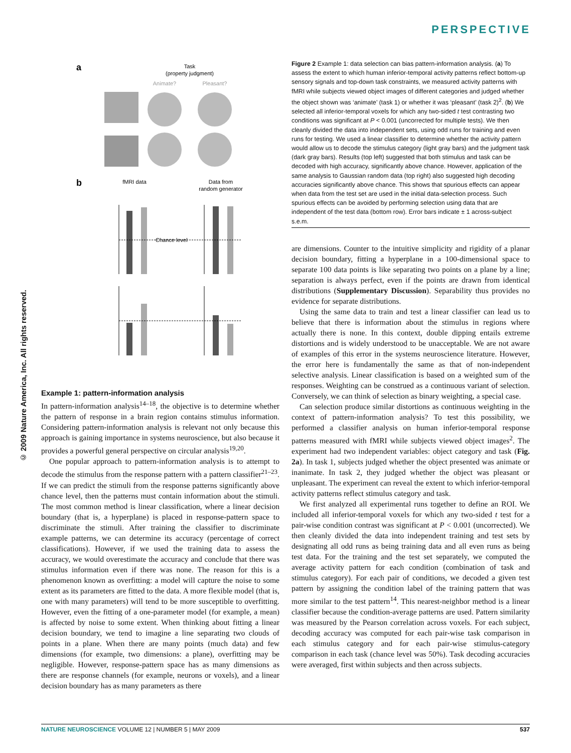PERSPECTIVE
© 2009 Nature America, Inc. All rights reserved.
a
Task
(property judgment)
Animate?
Pleasant?
b
fMRI data
Data from
random generator
Chance level
Example 1: pattern-information analysis
In pattern-information analysis<sup>14–18</sup>, the objective is to determine whether the pattern of response in a brain region contains stimulus information. Considering pattern-information analysis is relevant not only because this approach is gaining importance in systems neuroscience, but also because it provides a powerful general perspective on circular analysis<sup>19,20</sup>.
One popular approach to pattern-information analysis is to attempt to decode the stimulus from the response pattern with a pattern classifier<sup>21–23</sup>. If we can predict the stimuli from the response patterns significantly above chance level, then the patterns must contain information about the stimuli. The most common method is linear classification, where a linear decision boundary (that is, a hyperplane) is placed in response-pattern space to discriminate the stimuli. After training the classifier to discriminate example patterns, we can determine its accuracy (percentage of correct classifications). However, if we used the training data to assess the accuracy, we would overestimate the accuracy and conclude that there was stimulus information even if there was none. The reason for this is a phenomenon known as overfitting: a model will capture the noise to some extent as its parameters are fitted to the data. A more flexible model (that is, one with many parameters) will tend to be more susceptible to overfitting. However, even the fitting of a one-parameter model (for example, a mean) is affected by noise to some extent. When thinking about fitting a linear decision boundary, we tend to imagine a line separating two clouds of points in a plane. When there are many points (much data) and few dimensions (for example, two dimensions: a plane), overfitting may be negligible. However, response-pattern space has as many dimensions as there are response channels (for example, neurons or voxels), and a linear decision boundary has as many parameters as there
Figure 2 Example 1: data selection can bias pattern-information analysis. (a) To assess the extent to which human inferior-temporal activity patterns reflect bottom-up sensory signals and top-down task constraints, we measured activity patterns with fMRI while subjects viewed object images of different categories and judged whether the object shown was ‘animate’ (task 1) or whether it was ‘pleasant’ (task 2)<sup>2</sup>. (b) We selected all inferior-temporal voxels for which any two-sided t test contrasting two conditions was significant at P < 0.001 (uncorrected for multiple tests). We then cleanly divided the data into independent sets, using odd runs for training and even runs for testing. We used a linear classifier to determine whether the activity pattern would allow us to decode the stimulus category (light gray bars) and the judgment task (dark gray bars). Results (top left) suggested that both stimulus and task can be decoded with high accuracy, significantly above chance. However, application of the same analysis to Gaussian random data (top right) also suggested high decoding accuracies significantly above chance. This shows that spurious effects can appear when data from the test set are used in the initial data-selection process. Such spurious effects can be avoided by performing selection using data that are independent of the test data (bottom row). Error bars indicate ± 1 across-subject s.e.m.
are dimensions. Counter to the intuitive simplicity and rigidity of a planar decision boundary, fitting a hyperplane in a 100-dimensional space to separate 100 data points is like separating two points on a plane by a line; separation is always perfect, even if the points are drawn from identical distributions (Supplementary Discussion). Separability thus provides no evidence for separate distributions.
Using the same data to train and test a linear classifier can lead us to believe that there is information about the stimulus in regions where actually there is none. In this context, double dipping entails extreme distortions and is widely understood to be unacceptable. We are not aware of examples of this error in the systems neuroscience literature. However, the error here is fundamentally the same as that of non-independent selective analysis. Linear classification is based on a weighted sum of the responses. Weighting can be construed as a continuous variant of selection. Conversely, we can think of selection as binary weighting, a special case.
Can selection produce similar distortions as continuous weighting in the context of pattern-information analysis? To test this possibility, we performed a classifier analysis on human inferior-temporal response patterns measured with fMRI while subjects viewed object images<sup>2</sup>. The experiment had two independent variables: object category and task (Fig. 2a). In task 1, subjects judged whether the object presented was animate or inanimate. In task 2, they judged whether the object was pleasant or unpleasant. The experiment can reveal the extent to which inferior-temporal activity patterns reflect stimulus category and task.
We first analyzed all experimental runs together to define an ROI. We included all inferior-temporal voxels for which any two-sided t test for a pair-wise condition contrast was significant at P < 0.001 (uncorrected). We then cleanly divided the data into independent training and test sets by designating all odd runs as being training data and all even runs as being test data. For the training and the test set separately, we computed the average activity pattern for each condition (combination of task and stimulus category). For each pair of conditions, we decoded a given test pattern by assigning the condition label of the training pattern that was more similar to the test pattern<sup>14</sup>. This nearest-neighbor method is a linear classifier because the condition-average patterns are used. Pattern similarity was measured by the Pearson correlation across voxels. For each subject, decoding accuracy was computed for each pair-wise task comparison in each stimulus category and for each pair-wise stimulus-category comparison in each task (chance level was 50%). Task decoding accuracies were averaged, first within subjects and then across subjects.
NATURE NEUROSCIENCE VOLUME 12 | NUMBER 5 | MAY 2009 537